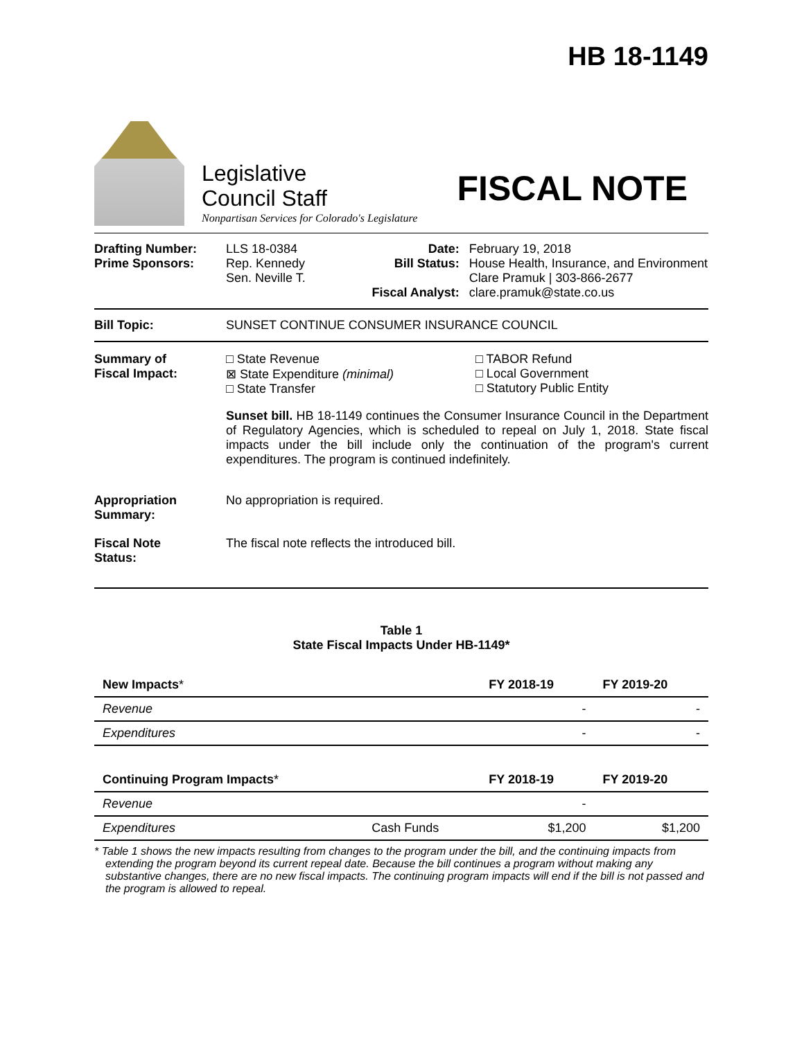HB 18-1149
Legislative
Council Staff
Nonpartisan Services for Colorado's Legislature
FISCAL NOTE
| Drafting Number: Prime Sponsors: | LLS 18-0384 Rep. Kennedy Sen. Neville T. | Date: Bill Status: Fiscal Analyst: | February 19, 2018 House Health, Insurance, and Environment Clare Pramuk / 303-866-2677 clare.pramuk@state.co.us |
Bill Topic: SUNSET CONTINUE CONSUMER INSURANCE COUNCIL
Summary of
Fiscal Impact:
□ State Revenue
⊠ State Expenditure (minimal)
□ State Transfer
□ TABOR Refund
□ Local Government
□ Statutory Public Entity
Sunset bill. HB 18-1149 continues the Consumer Insurance Council in the Department of Regulatory Agencies, which is scheduled to repeal on July 1, 2018. State fiscal impacts under the bill include only the continuation of the program's current expenditures. The program is continued indefinitely.
Appropriation
Summary:
No appropriation is required.
Fiscal Note
Status:
The fiscal note reflects the introduced bill.
Table 1
State Fiscal Impacts Under HB-1149*
| New Impacts * | | FY 2018-19 | FY 2019-20 |
| --- | --- | --- | --- |
| Revenue | | - | - |
| Expenditures | | - | - |
| Continuing Program Impacts * | | FY 2018-19 | FY 2019-20 |
| Revenue | | - | |
| Expenditures | Cash Funds | $1,200 | $1,200 |
* Table 1 shows the new impacts resulting from changes to the program under the bill, and the continuing impacts from extending the program beyond its current repeal date. Because the bill continues a program without making any substantive changes, there are no new fiscal impacts. The continuing program impacts will end if the bill is not passed and the program is allowed to repeal.